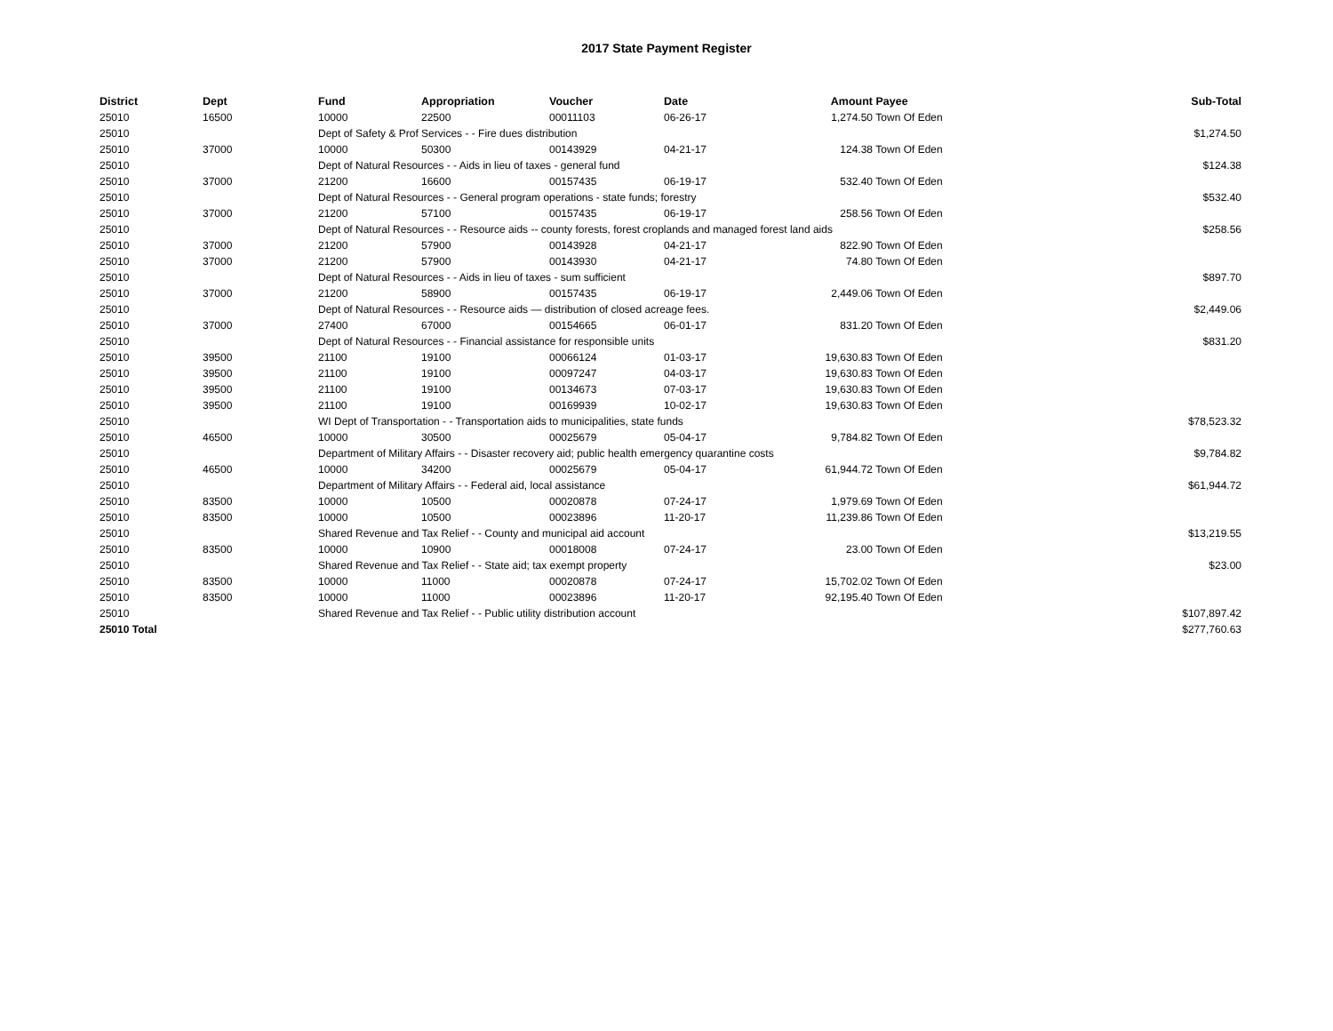2017 State Payment Register
| District | Dept | Fund | Appropriation | Voucher | Date | Amount | Payee | Sub-Total |
| --- | --- | --- | --- | --- | --- | --- | --- | --- |
| 25010 | 16500 | 10000 | 22500 | 00011103 | 06-26-17 | 1,274.50 | Town Of Eden | |
| 25010 | | Dept of Safety & Prof Services - - Fire dues distribution | | | | | | $1,274.50 |
| 25010 | 37000 | 10000 | 50300 | 00143929 | 04-21-17 | 124.38 | Town Of Eden | |
| 25010 | | Dept of Natural Resources - - Aids in lieu of taxes - general fund | | | | | | $124.38 |
| 25010 | 37000 | 21200 | 16600 | 00157435 | 06-19-17 | 532.40 | Town Of Eden | |
| 25010 | | Dept of Natural Resources - - General program operations - state funds; forestry | | | | | | $532.40 |
| 25010 | 37000 | 21200 | 57100 | 00157435 | 06-19-17 | 258.56 | Town Of Eden | |
| 25010 | | Dept of Natural Resources - - Resource aids -- county forests, forest croplands and managed forest land aids | | | | | | $258.56 |
| 25010 | 37000 | 21200 | 57900 | 00143928 | 04-21-17 | 822.90 | Town Of Eden | |
| 25010 | 37000 | 21200 | 57900 | 00143930 | 04-21-17 | 74.80 | Town Of Eden | |
| 25010 | | Dept of Natural Resources - - Aids in lieu of taxes - sum sufficient | | | | | | $897.70 |
| 25010 | 37000 | 21200 | 58900 | 00157435 | 06-19-17 | 2,449.06 | Town Of Eden | |
| 25010 | | Dept of Natural Resources - - Resource aids — distribution of closed acreage fees. | | | | | | $2,449.06 |
| 25010 | 37000 | 27400 | 67000 | 00154665 | 06-01-17 | 831.20 | Town Of Eden | |
| 25010 | | Dept of Natural Resources - - Financial assistance for responsible units | | | | | | $831.20 |
| 25010 | 39500 | 21100 | 19100 | 00066124 | 01-03-17 | 19,630.83 | Town Of Eden | |
| 25010 | 39500 | 21100 | 19100 | 00097247 | 04-03-17 | 19,630.83 | Town Of Eden | |
| 25010 | 39500 | 21100 | 19100 | 00134673 | 07-03-17 | 19,630.83 | Town Of Eden | |
| 25010 | 39500 | 21100 | 19100 | 00169939 | 10-02-17 | 19,630.83 | Town Of Eden | |
| 25010 | | WI Dept of Transportation - - Transportation aids to municipalities, state funds | | | | | | $78,523.32 |
| 25010 | 46500 | 10000 | 30500 | 00025679 | 05-04-17 | 9,784.82 | Town Of Eden | |
| 25010 | | Department of Military Affairs - - Disaster recovery aid; public health emergency quarantine costs | | | | | | $9,784.82 |
| 25010 | 46500 | 10000 | 34200 | 00025679 | 05-04-17 | 61,944.72 | Town Of Eden | |
| 25010 | | Department of Military Affairs - - Federal aid, local assistance | | | | | | $61,944.72 |
| 25010 | 83500 | 10000 | 10500 | 00020878 | 07-24-17 | 1,979.69 | Town Of Eden | |
| 25010 | 83500 | 10000 | 10500 | 00023896 | 11-20-17 | 11,239.86 | Town Of Eden | |
| 25010 | | Shared Revenue and Tax Relief - - County and municipal aid account | | | | | | $13,219.55 |
| 25010 | 83500 | 10000 | 10900 | 00018008 | 07-24-17 | 23.00 | Town Of Eden | |
| 25010 | | Shared Revenue and Tax Relief - - State aid; tax exempt property | | | | | | $23.00 |
| 25010 | 83500 | 10000 | 11000 | 00020878 | 07-24-17 | 15,702.02 | Town Of Eden | |
| 25010 | 83500 | 10000 | 11000 | 00023896 | 11-20-17 | 92,195.40 | Town Of Eden | |
| 25010 | | Shared Revenue and Tax Relief - - Public utility distribution account | | | | | | $107,897.42 |
| 25010 Total | | | | | | | | $277,760.63 |